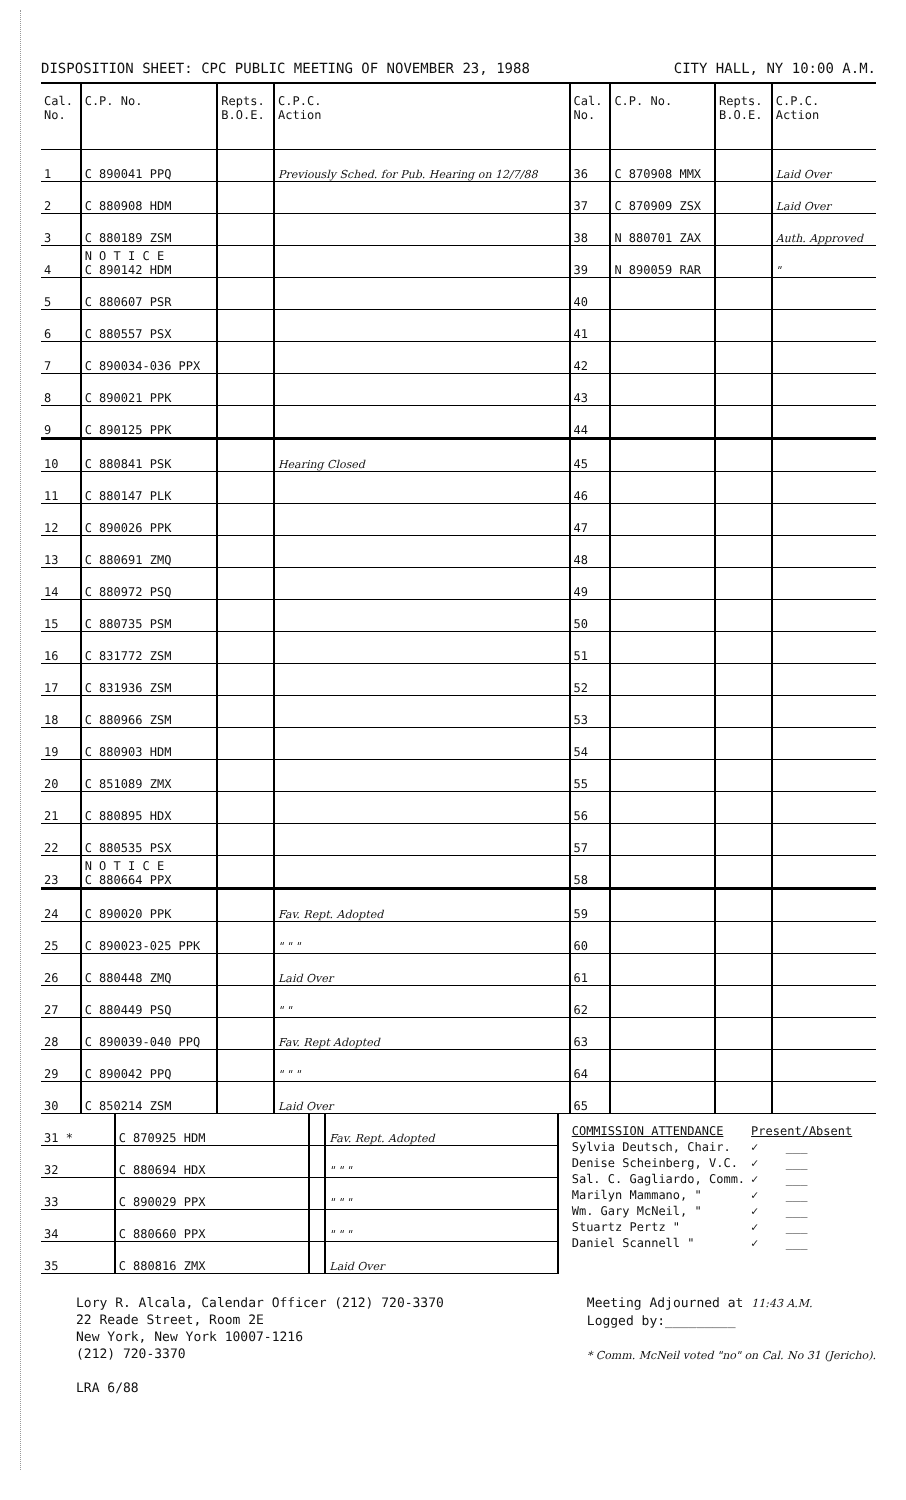DISPOSITION SHEET: CPC PUBLIC MEETING OF NOVEMBER 23, 1988 CITY HALL, NY 10:00 A.M.
| Cal. No. | C.P. No. | Repts. B.O.E. | C.P.C. Action | Cal. No. | C.P. No. | Repts. B.O.E. | C.P.C. Action |
| --- | --- | --- | --- | --- | --- | --- | --- |
| 1 | C 890041 PPQ | | Previously Sched. for Pub. Hearing on 12/7/88 | 36 | C 870908 MMX | | Laid Over |
| 2 | C 880908 HDM | | | 37 | C 870909 ZSX | | Laid Over |
| 3 | C 880189 ZSM | | | 38 | N 880701 ZAX | | Auth. Approved |
| 4 | N O T I C E C 890142 HDM | | | 39 | N 890059 RAR | | " |
| 5 | C 880607 PSR | | | 40 | | | |
| 6 | C 880557 PSX | | | 41 | | | |
| 7 | C 890034-036 PPX | | | 42 | | | |
| 8 | C 890021 PPK | | | 43 | | | |
| 9 | C 890125 PPK | | | 44 | | | |
| 10 | C 880841 PSK | | Hearing Closed | 45 | | | |
| 11 | C 880147 PLK | | | 46 | | | |
| 12 | C 890026 PPK | | | 47 | | | |
| 13 | C 880691 ZMQ | | | 48 | | | |
| 14 | C 880972 PSQ | | | 49 | | | |
| 15 | C 880735 PSM | | | 50 | | | |
| 16 | C 831772 ZSM | | | 51 | | | |
| 17 | C 831936 ZSM | | | 52 | | | |
| 18 | C 880966 ZSM | | | 53 | | | |
| 19 | C 880903 HDM | | | 54 | | | |
| 20 | C 851089 ZMX | | | 55 | | | |
| 21 | C 880895 HDX | | | 56 | | | |
| 22 | C 880535 PSX | | | 57 | | | |
| 23 | N O T I C E C 880664 PPX | | | 58 | | | |
| 24 | C 890020 PPK | | Fav. Rept. Adopted | 59 | | | |
| 25 | C 890023-025 PPK | | " " " | 60 | | | |
| 26 | C 880448 ZMQ | | Laid Over | 61 | | | |
| 27 | C 880449 PSQ | | " " | 62 | | | |
| 28 | C 890039-040 PPQ | | Fav. Rept Adopted | 63 | | | |
| 29 | C 890042 PPQ | | " " " | 64 | | | |
| 30 | C 850214 ZSM | | Laid Over | 65 | | | |
| 31 * | C 870925 HDM | | Fav. Rept. Adopted |
| 32 | C 880694 HDX | | " " " |
| 33 | C 890029 PPX | | " " " |
| 34 | C 880660 PPX | | " " " |
| 35 | C 880816 ZMX | | Laid Over |
| COMMISSION ATTENDANCE | Present/Absent | |
| Sylvia Deutsch, Chair. | ✓ | ___ |
| Denise Scheinberg, V.C. | ✓ | ___ |
| Sal. C. Gagliardo, Comm. | ✓ | ___ |
| Marilyn Mammano, " | ✓ | ___ |
| Wm. Gary McNeil, " | ✓ | ___ |
| Stuartz Pertz " | ✓ | ___ |
| Daniel Scannell " | ✓ | ___ |
Lory R. Alcala, Calendar Officer (212) 720-3370
22 Reade Street, Room 2E
New York, New York 10007-1216
(212) 720-3370
LRA 6/88
Meeting Adjourned at 11:43 A.M.
Logged by:_________
* Comm. McNeil voted "no" on Cal. No 31 (Jericho).